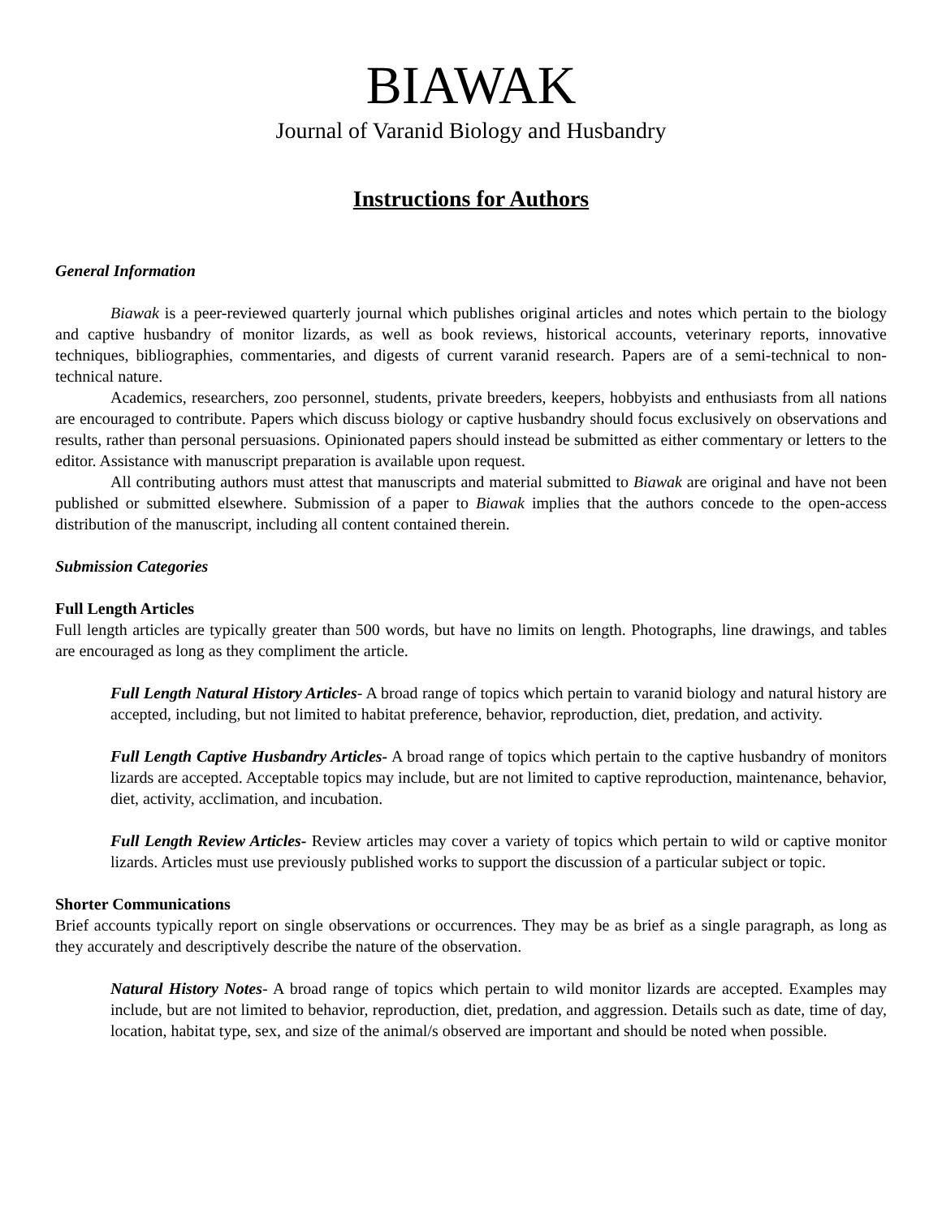BIAWAK
Journal of Varanid Biology and Husbandry
Instructions for Authors
General Information
Biawak is a peer-reviewed quarterly journal which publishes original articles and notes which pertain to the biology and captive husbandry of monitor lizards, as well as book reviews, historical accounts, veterinary reports, innovative techniques, bibliographies, commentaries, and digests of current varanid research. Papers are of a semi-technical to non-technical nature.
Academics, researchers, zoo personnel, students, private breeders, keepers, hobbyists and enthusiasts from all nations are encouraged to contribute. Papers which discuss biology or captive husbandry should focus exclusively on observations and results, rather than personal persuasions. Opinionated papers should instead be submitted as either commentary or letters to the editor. Assistance with manuscript preparation is available upon request.
All contributing authors must attest that manuscripts and material submitted to Biawak are original and have not been published or submitted elsewhere. Submission of a paper to Biawak implies that the authors concede to the open-access distribution of the manuscript, including all content contained therein.
Submission Categories
Full Length Articles
Full length articles are typically greater than 500 words, but have no limits on length. Photographs, line drawings, and tables are encouraged as long as they compliment the article.
Full Length Natural History Articles- A broad range of topics which pertain to varanid biology and natural history are accepted, including, but not limited to habitat preference, behavior, reproduction, diet, predation, and activity.
Full Length Captive Husbandry Articles- A broad range of topics which pertain to the captive husbandry of monitors lizards are accepted. Acceptable topics may include, but are not limited to captive reproduction, maintenance, behavior, diet, activity, acclimation, and incubation.
Full Length Review Articles- Review articles may cover a variety of topics which pertain to wild or captive monitor lizards. Articles must use previously published works to support the discussion of a particular subject or topic.
Shorter Communications
Brief accounts typically report on single observations or occurrences. They may be as brief as a single paragraph, as long as they accurately and descriptively describe the nature of the observation.
Natural History Notes- A broad range of topics which pertain to wild monitor lizards are accepted. Examples may include, but are not limited to behavior, reproduction, diet, predation, and aggression. Details such as date, time of day, location, habitat type, sex, and size of the animal/s observed are important and should be noted when possible.